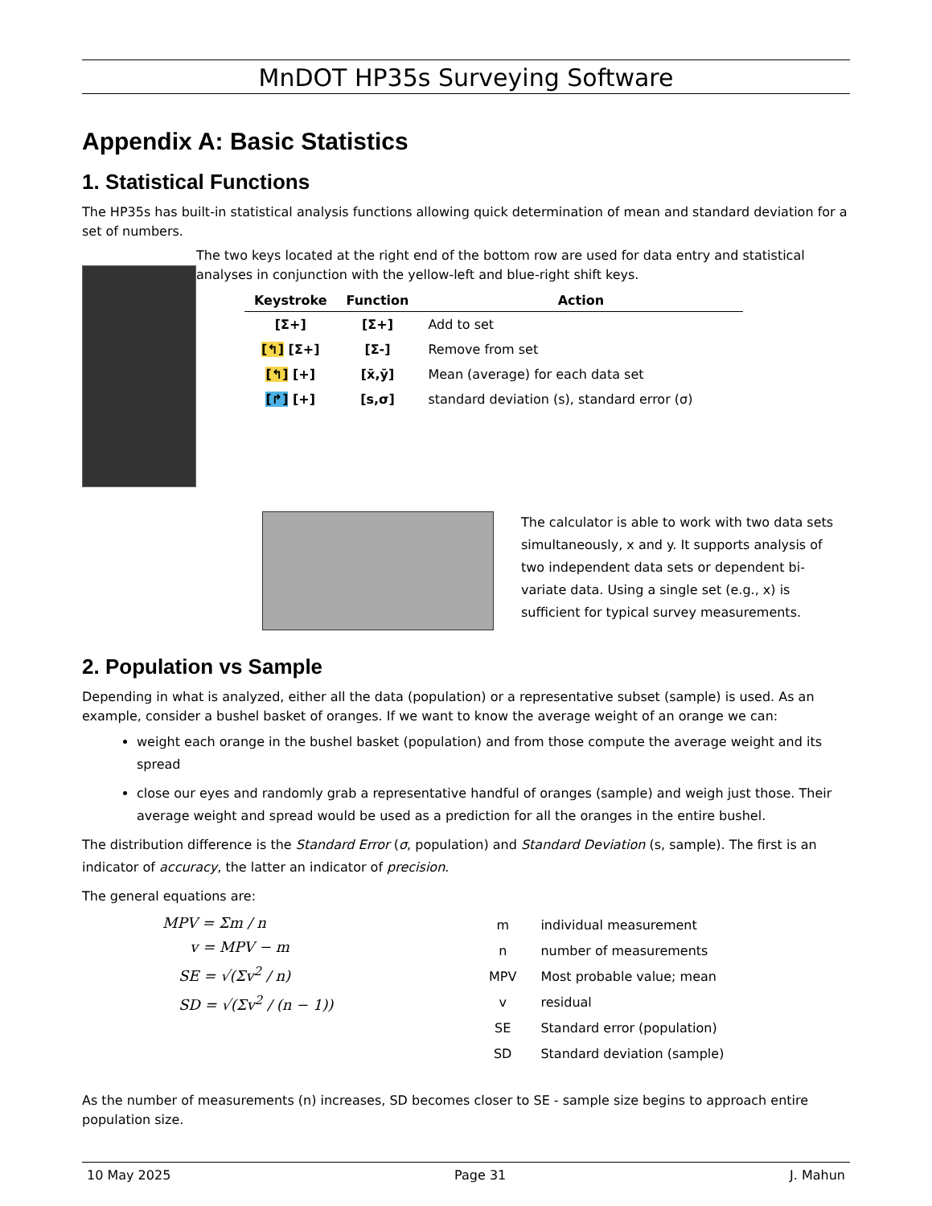MnDOT HP35s Surveying Software
Appendix A: Basic Statistics
1. Statistical Functions
The HP35s has built-in statistical analysis functions allowing quick determination of mean and standard deviation for a set of numbers.
The two keys located at the right end of the bottom row are used for data entry and statistical analyses in conjunction with the yellow-left and blue-right shift keys.
| Keystroke | Function | Action |
| --- | --- | --- |
| [Σ+] | [Σ+] | Add to set |
| [↰] [Σ+] | [Σ-] | Remove from set |
| [↰] [+] | [x̄,ȳ] | Mean (average) for each data set |
| [↱] [+] | [s,σ] | standard deviation (s), standard error (σ) |
The calculator is able to work with two data sets simultaneously, x and y. It supports analysis of two independent data sets or dependent bi-variate data. Using a single set (e.g., x) is sufficient for typical survey measurements.
2. Population vs Sample
Depending in what is analyzed, either all the data (population) or a representative subset (sample) is used. As an example, consider a bushel basket of oranges. If we want to know the average weight of an orange we can:
weight each orange in the bushel basket (population) and from those compute the average weight and its spread
close our eyes and randomly grab a representative handful of oranges (sample) and weigh just those. Their average weight and spread would be used as a prediction for all the oranges in the entire bushel.
The distribution difference is the Standard Error (σ, population) and Standard Deviation (s, sample). The first is an indicator of accuracy, the latter an indicator of precision.
The general equations are:
MPV = Σm / n
v = MPV − m
SE = √(Σv<sup>2</sup> / n)
SD = √(Σv<sup>2</sup> / (n − 1))
| m | individual measurement |
| n | number of measurements |
| MPV | Most probable value; mean |
| v | residual |
| SE | Standard error (population) |
| SD | Standard deviation (sample) |
As the number of measurements (n) increases, SD becomes closer to SE - sample size begins to approach entire population size.
10 May 2025 Page 31 J. Mahun